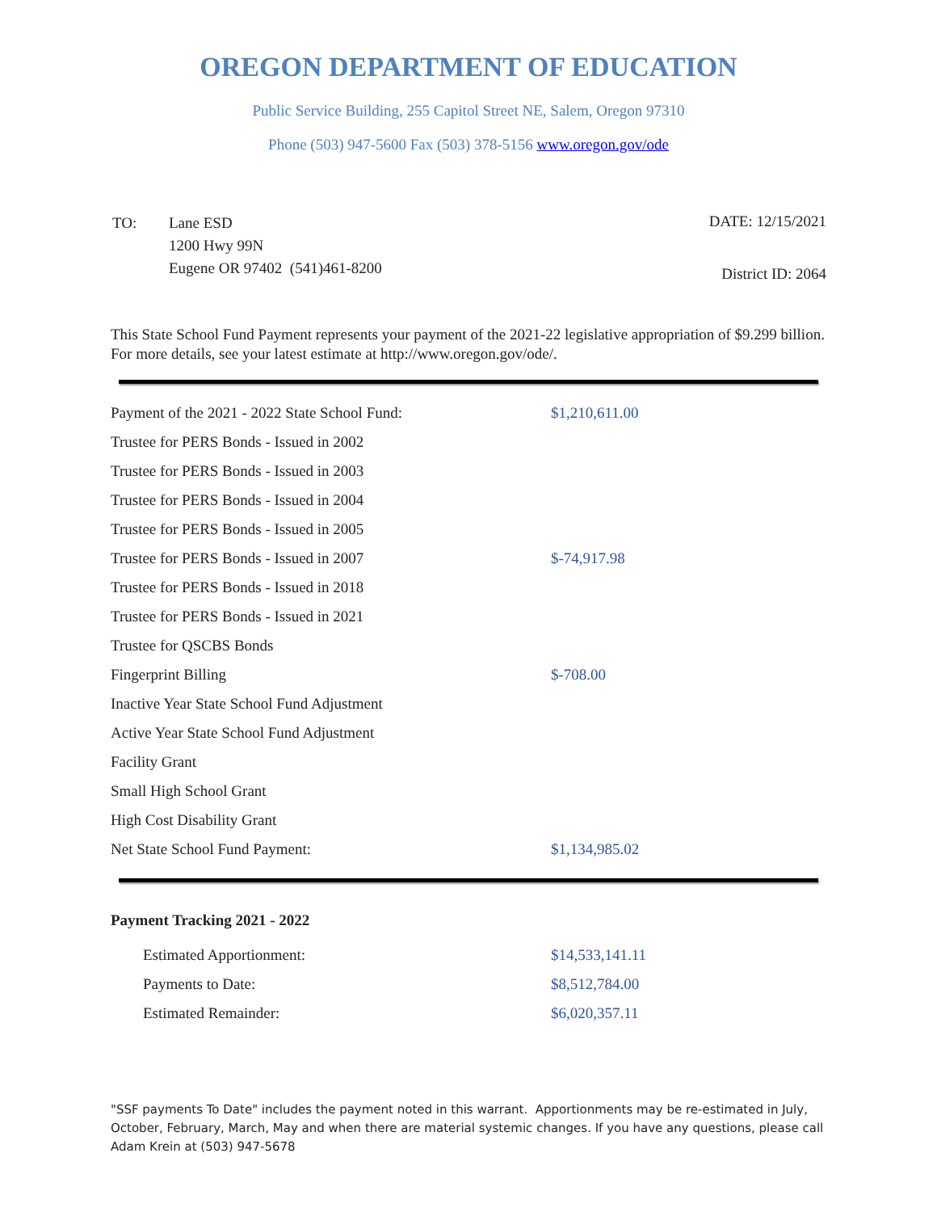OREGON DEPARTMENT OF EDUCATION
Public Service Building, 255 Capitol Street NE, Salem, Oregon 97310
Phone (503) 947-5600 Fax (503) 378-5156 www.oregon.gov/ode
| TO: | Lane ESD 1200 Hwy 99N Eugene OR 97402 (541)461-8200 |
DATE: 12/15/2021
District ID: 2064
This State School Fund Payment represents your payment of the 2021-22 legislative appropriation of $9.299 billion. For more details, see your latest estimate at http://www.oregon.gov/ode/.
| Payment of the 2021 - 2022 State School Fund: | $1,210,611.00 |
| Trustee for PERS Bonds - Issued in 2002 | |
| Trustee for PERS Bonds - Issued in 2003 | |
| Trustee for PERS Bonds - Issued in 2004 | |
| Trustee for PERS Bonds - Issued in 2005 | |
| Trustee for PERS Bonds - Issued in 2007 | $-74,917.98 |
| Trustee for PERS Bonds - Issued in 2018 | |
| Trustee for PERS Bonds - Issued in 2021 | |
| Trustee for QSCBS Bonds | |
| Fingerprint Billing | $-708.00 |
| Inactive Year State School Fund Adjustment | |
| Active Year State School Fund Adjustment | |
| Facility Grant | |
| Small High School Grant | |
| High Cost Disability Grant | |
| Net State School Fund Payment: | $1,134,985.02 |
Payment Tracking 2021 - 2022
| Estimated Apportionment: | $14,533,141.11 |
| Payments to Date: | $8,512,784.00 |
| Estimated Remainder: | $6,020,357.11 |
"SSF payments To Date" includes the payment noted in this warrant. Apportionments may be re-estimated in July, October, February, March, May and when there are material systemic changes. If you have any questions, please call Adam Krein at (503) 947-5678